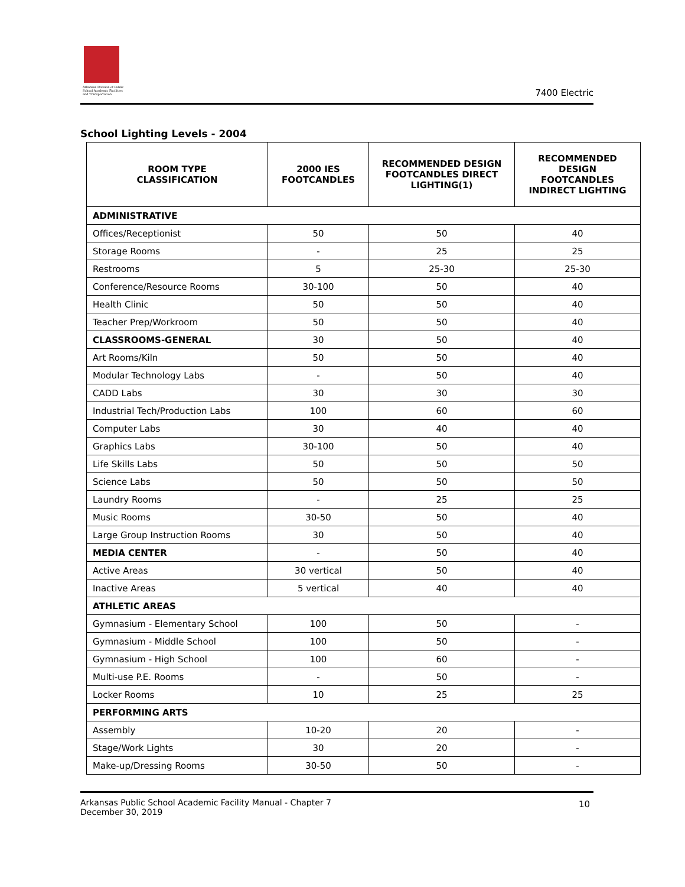Arkansas Division of Public School Academic Facilities and Transportation
7400 Electric
School Lighting Levels - 2004
| ROOM TYPE CLASSIFICATION | 2000 IES FOOTCANDLES | RECOMMENDED DESIGN FOOTCANDLES DIRECT LIGHTING(1) | RECOMMENDED DESIGN FOOTCANDLES INDIRECT LIGHTING |
| --- | --- | --- | --- |
| ADMINISTRATIVE | | | |
| Offices/Receptionist | 50 | 50 | 40 |
| Storage Rooms | - | 25 | 25 |
| Restrooms | 5 | 25-30 | 25-30 |
| Conference/Resource Rooms | 30-100 | 50 | 40 |
| Health Clinic | 50 | 50 | 40 |
| Teacher Prep/Workroom | 50 | 50 | 40 |
| CLASSROOMS-GENERAL | 30 | 50 | 40 |
| Art Rooms/Kiln | 50 | 50 | 40 |
| Modular Technology Labs | - | 50 | 40 |
| CADD Labs | 30 | 30 | 30 |
| Industrial Tech/Production Labs | 100 | 60 | 60 |
| Computer Labs | 30 | 40 | 40 |
| Graphics Labs | 30-100 | 50 | 40 |
| Life Skills Labs | 50 | 50 | 50 |
| Science Labs | 50 | 50 | 50 |
| Laundry Rooms | - | 25 | 25 |
| Music Rooms | 30-50 | 50 | 40 |
| Large Group Instruction Rooms | 30 | 50 | 40 |
| MEDIA CENTER | - | 50 | 40 |
| Active Areas | 30 vertical | 50 | 40 |
| Inactive Areas | 5 vertical | 40 | 40 |
| ATHLETIC AREAS | | | |
| Gymnasium - Elementary School | 100 | 50 | - |
| Gymnasium - Middle School | 100 | 50 | - |
| Gymnasium - High School | 100 | 60 | - |
| Multi-use P.E. Rooms | - | 50 | - |
| Locker Rooms | 10 | 25 | 25 |
| PERFORMING ARTS | | | |
| Assembly | 10-20 | 20 | - |
| Stage/Work Lights | 30 | 20 | - |
| Make-up/Dressing Rooms | 30-50 | 50 | - |
Arkansas Public School Academic Facility Manual - Chapter 7
December 30, 2019
10